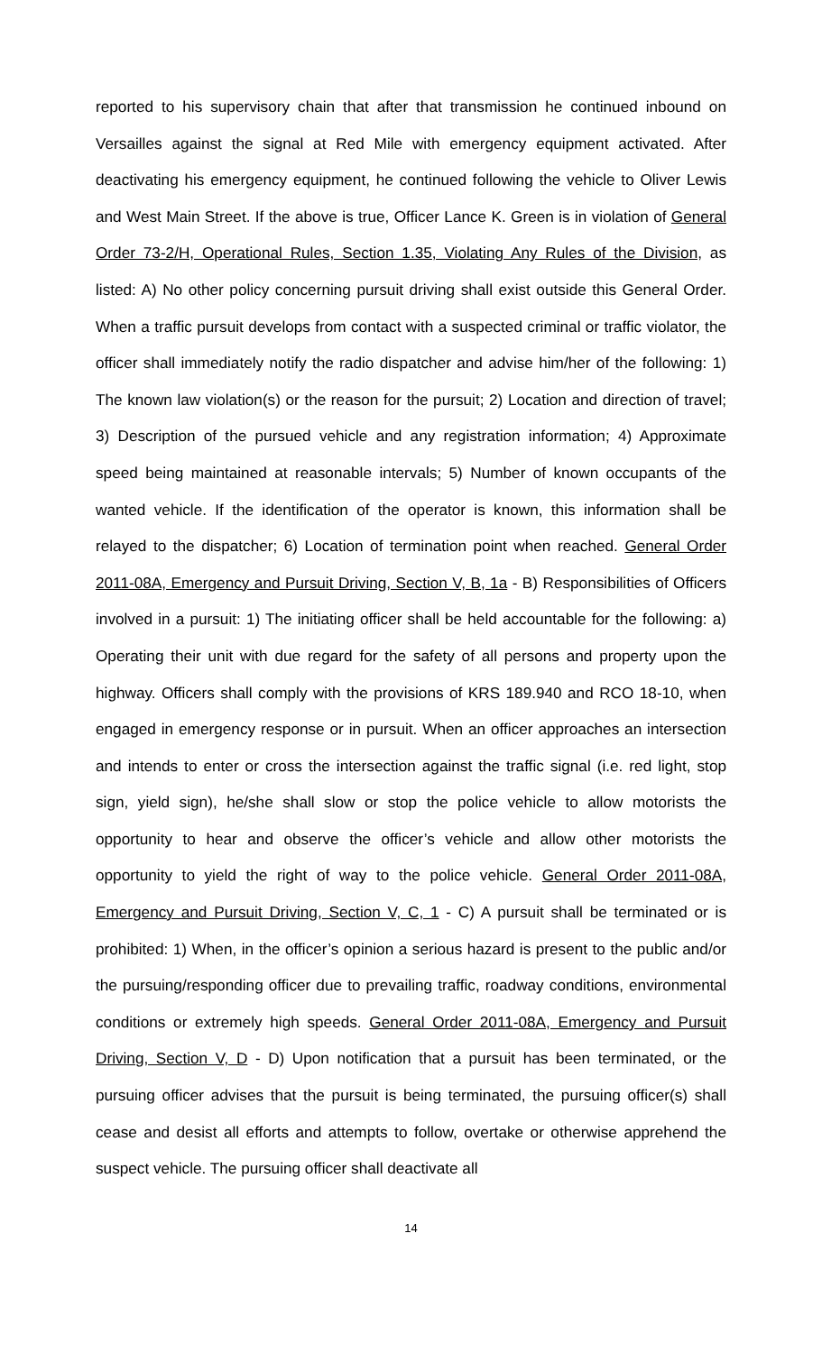reported to his supervisory chain that after that transmission he continued inbound on Versailles against the signal at Red Mile with emergency equipment activated. After deactivating his emergency equipment, he continued following the vehicle to Oliver Lewis and West Main Street. If the above is true, Officer Lance K. Green is in violation of General Order 73-2/H, Operational Rules, Section 1.35, Violating Any Rules of the Division, as listed: A) No other policy concerning pursuit driving shall exist outside this General Order. When a traffic pursuit develops from contact with a suspected criminal or traffic violator, the officer shall immediately notify the radio dispatcher and advise him/her of the following: 1) The known law violation(s) or the reason for the pursuit; 2) Location and direction of travel; 3) Description of the pursued vehicle and any registration information; 4) Approximate speed being maintained at reasonable intervals; 5) Number of known occupants of the wanted vehicle. If the identification of the operator is known, this information shall be relayed to the dispatcher; 6) Location of termination point when reached. General Order 2011-08A, Emergency and Pursuit Driving, Section V, B, 1a - B) Responsibilities of Officers involved in a pursuit: 1) The initiating officer shall be held accountable for the following: a) Operating their unit with due regard for the safety of all persons and property upon the highway. Officers shall comply with the provisions of KRS 189.940 and RCO 18-10, when engaged in emergency response or in pursuit. When an officer approaches an intersection and intends to enter or cross the intersection against the traffic signal (i.e. red light, stop sign, yield sign), he/she shall slow or stop the police vehicle to allow motorists the opportunity to hear and observe the officer’s vehicle and allow other motorists the opportunity to yield the right of way to the police vehicle. General Order 2011-08A, Emergency and Pursuit Driving, Section V, C, 1 - C) A pursuit shall be terminated or is prohibited: 1) When, in the officer’s opinion a serious hazard is present to the public and/or the pursuing/responding officer due to prevailing traffic, roadway conditions, environmental conditions or extremely high speeds. General Order 2011-08A, Emergency and Pursuit Driving, Section V, D - D) Upon notification that a pursuit has been terminated, or the pursuing officer advises that the pursuit is being terminated, the pursuing officer(s) shall cease and desist all efforts and attempts to follow, overtake or otherwise apprehend the suspect vehicle. The pursuing officer shall deactivate all
14